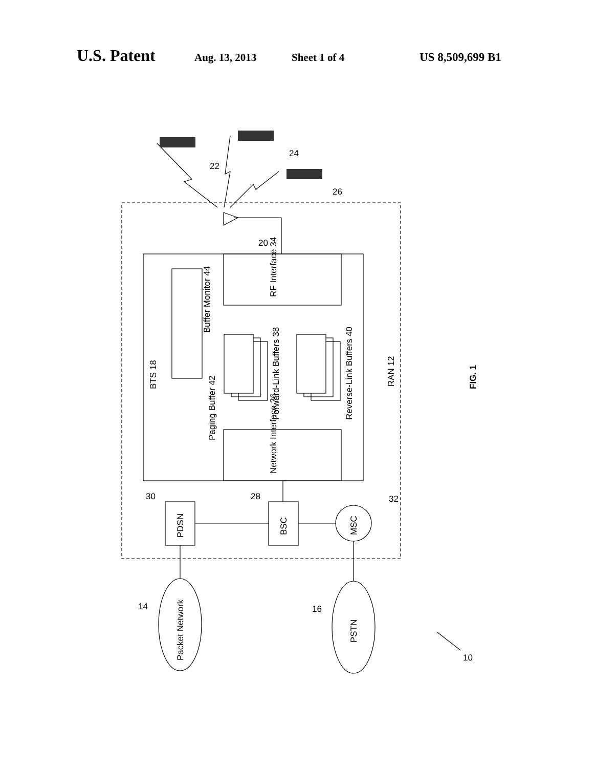U.S. Patent Aug. 13, 2013 Sheet 1 of 4 US 8,509,699 B1
Buffer Monitor 44
Paging Buffer 42
Forward-Link Buffers 38
Reverse-Link Buffers 40
RF Interface 34
Network Interface 36
BTS 18
RAN 12
PDSN
BSC
MSC
Packet Network
PSTN
FIG. 1
22
24
26
20
30
28
32
14
16
10